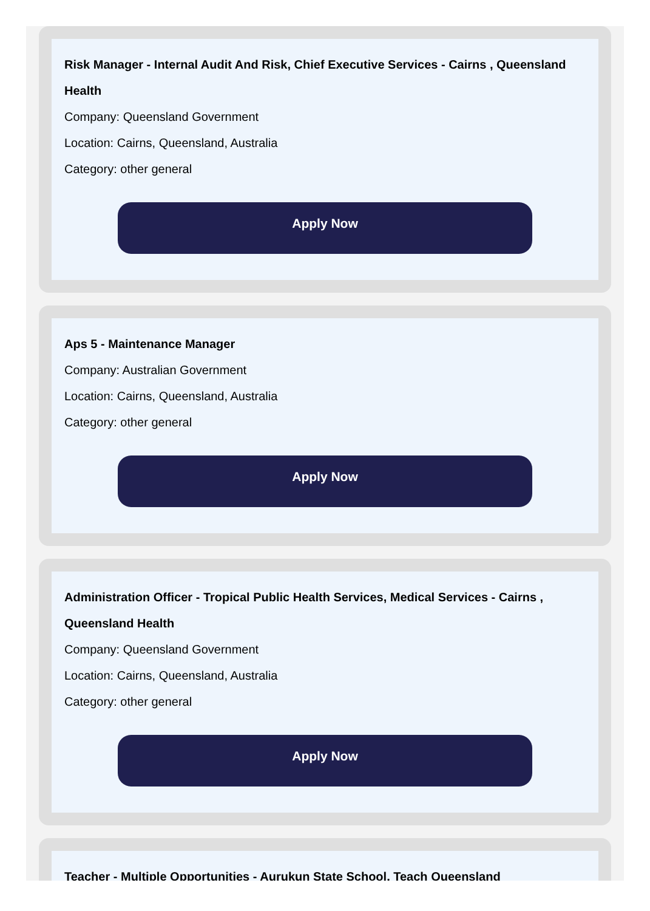Risk Manager - Internal Audit And Risk, Chief Executive Services - Cairns , Queensland Health
Company: Queensland Government
Location: Cairns, Queensland, Australia
Category: other general
Apply Now
Aps 5 - Maintenance Manager
Company: Australian Government
Location: Cairns, Queensland, Australia
Category: other general
Apply Now
Administration Officer - Tropical Public Health Services, Medical Services - Cairns , Queensland Health
Company: Queensland Government
Location: Cairns, Queensland, Australia
Category: other general
Apply Now
Teacher - Multiple Opportunities - Aurukun State School, Teach Queensland